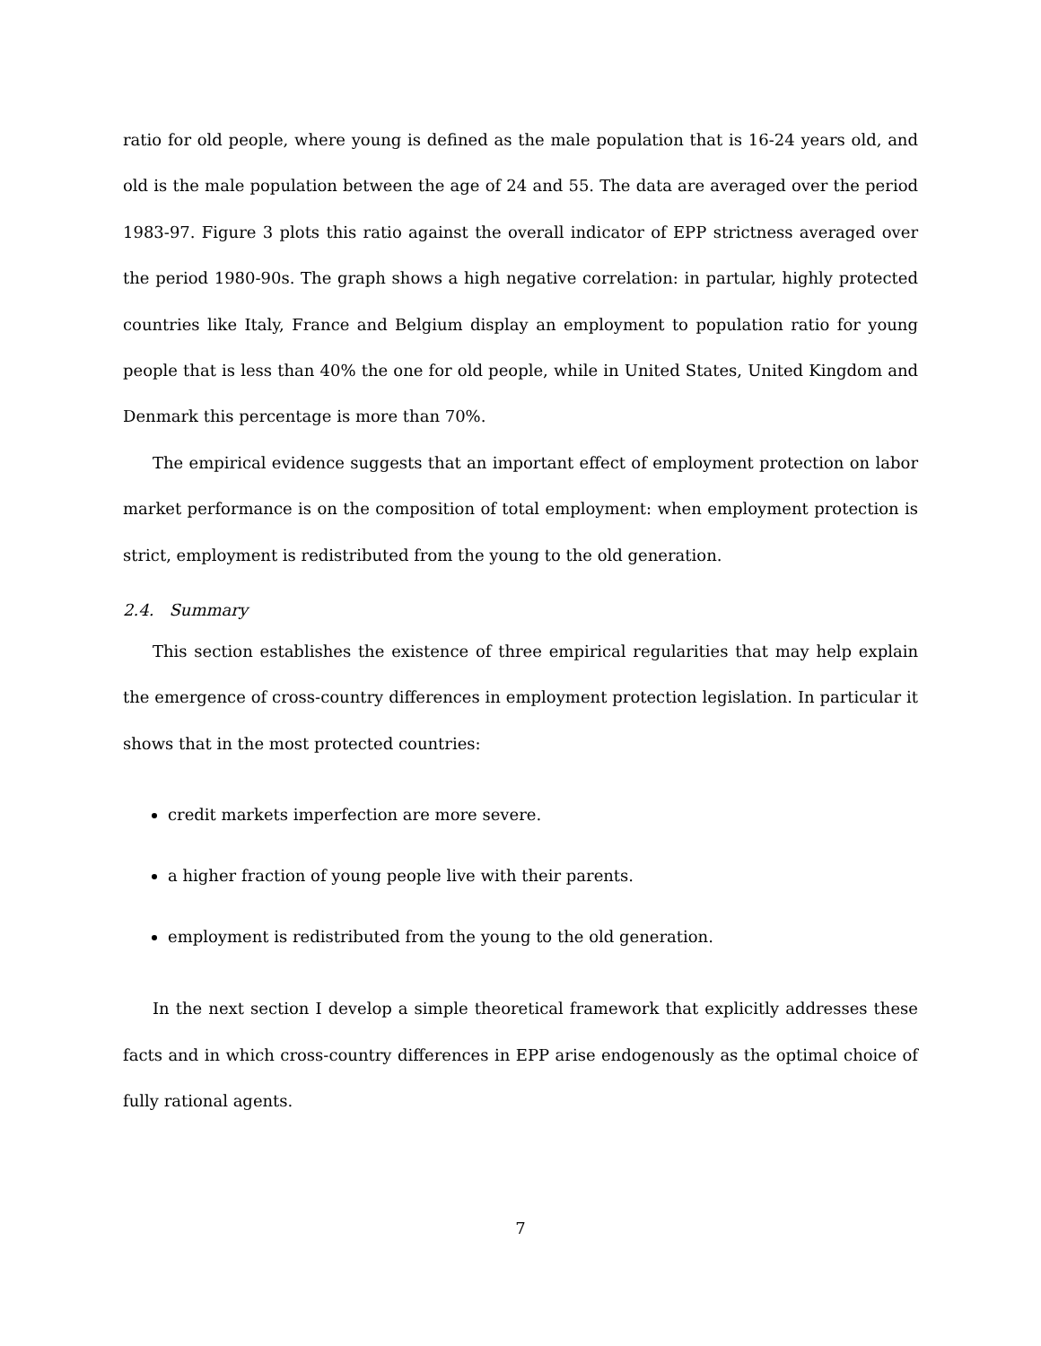ratio for old people, where young is defined as the male population that is 16-24 years old, and old is the male population between the age of 24 and 55. The data are averaged over the period 1983-97. Figure 3 plots this ratio against the overall indicator of EPP strictness averaged over the period 1980-90s. The graph shows a high negative correlation: in partular, highly protected countries like Italy, France and Belgium display an employment to population ratio for young people that is less than 40% the one for old people, while in United States, United Kingdom and Denmark this percentage is more than 70%.
The empirical evidence suggests that an important effect of employment protection on labor market performance is on the composition of total employment: when employment protection is strict, employment is redistributed from the young to the old generation.
2.4. Summary
This section establishes the existence of three empirical regularities that may help explain the emergence of cross-country differences in employment protection legislation. In particular it shows that in the most protected countries:
credit markets imperfection are more severe.
a higher fraction of young people live with their parents.
employment is redistributed from the young to the old generation.
In the next section I develop a simple theoretical framework that explicitly addresses these facts and in which cross-country differences in EPP arise endogenously as the optimal choice of fully rational agents.
7